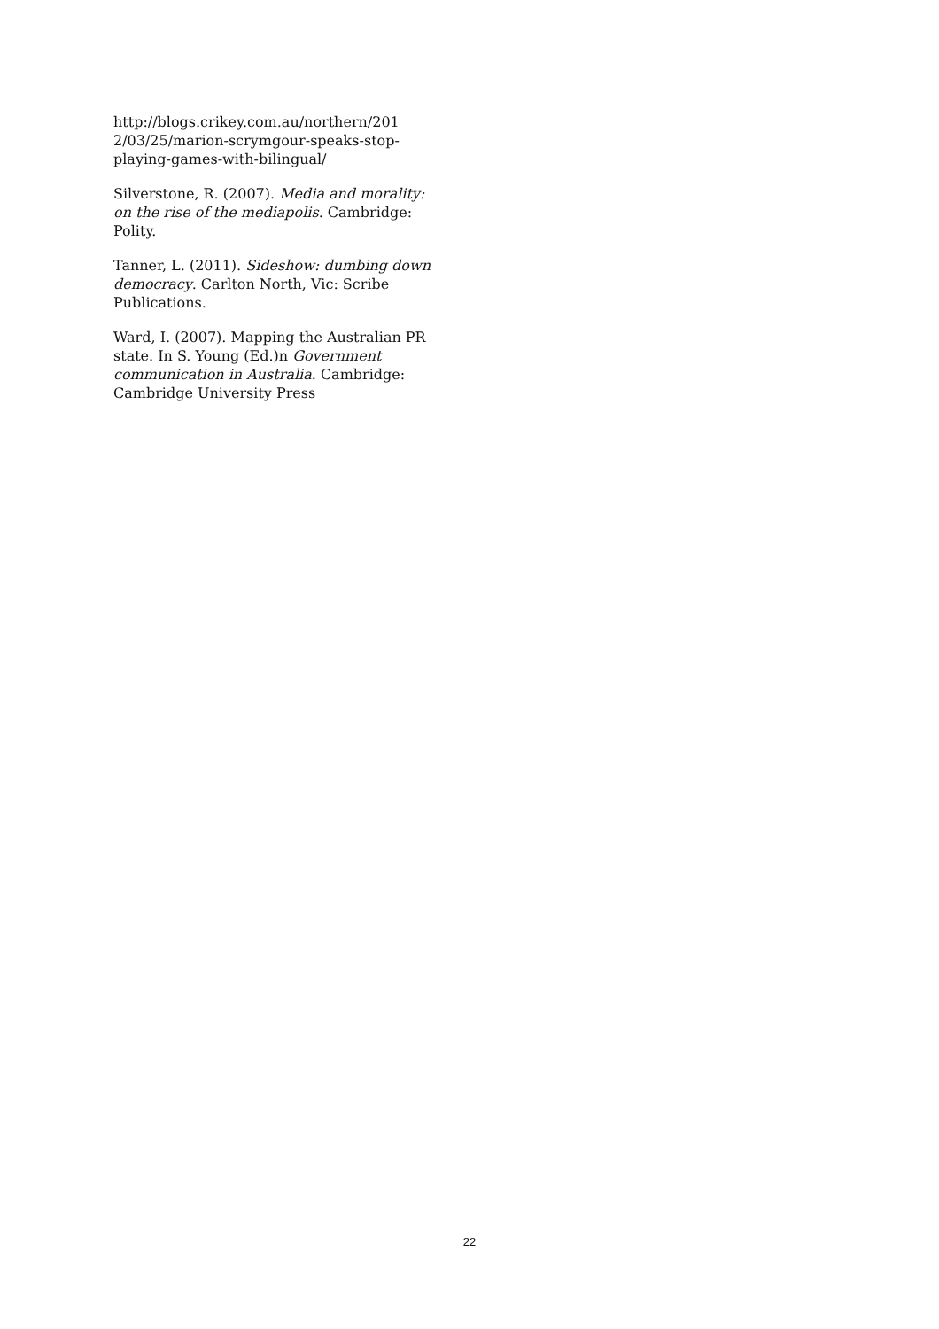http://blogs.crikey.com.au/northern/201 2/03/25/marion-scrymgour-speaks-stop-playing-games-with-bilingual/
Silverstone, R. (2007). Media and morality: on the rise of the mediapolis. Cambridge: Polity.
Tanner, L. (2011). Sideshow: dumbing down democracy. Carlton North, Vic: Scribe Publications.
Ward, I. (2007). Mapping the Australian PR state. In S. Young (Ed.)n Government communication in Australia. Cambridge: Cambridge University Press
22